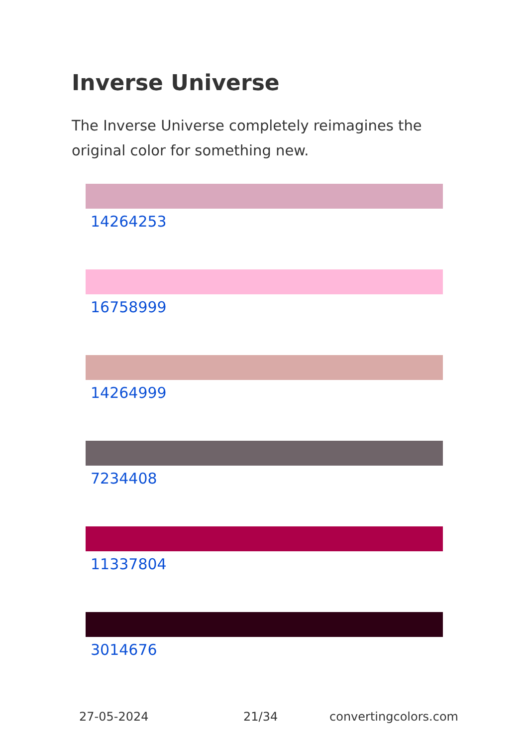Inverse Universe
The Inverse Universe completely reimagines the original color for something new.
14264253
16758999
14264999
7234408
11337804
3014676
27-05-2024 21/34 convertingcolors.com